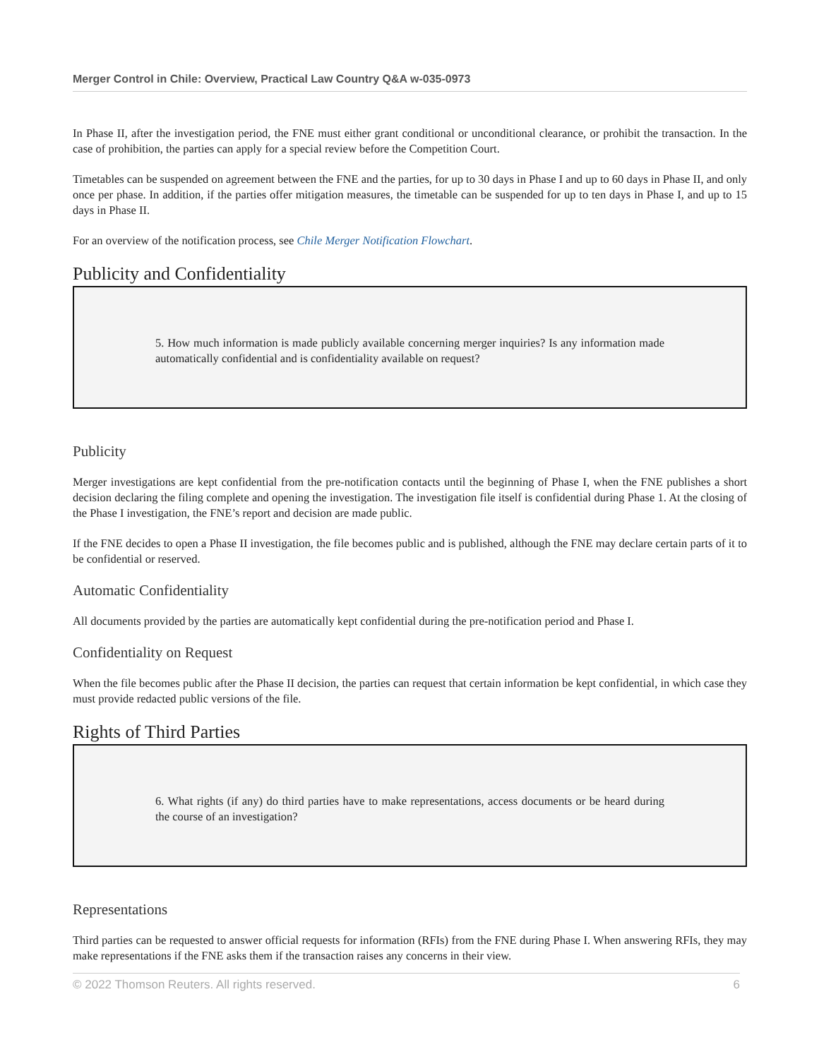Merger Control in Chile: Overview, Practical Law Country Q&A w-035-0973
In Phase II, after the investigation period, the FNE must either grant conditional or unconditional clearance, or prohibit the transaction. In the case of prohibition, the parties can apply for a special review before the Competition Court.
Timetables can be suspended on agreement between the FNE and the parties, for up to 30 days in Phase I and up to 60 days in Phase II, and only once per phase. In addition, if the parties offer mitigation measures, the timetable can be suspended for up to ten days in Phase I, and up to 15 days in Phase II.
For an overview of the notification process, see Chile Merger Notification Flowchart.
Publicity and Confidentiality
5. How much information is made publicly available concerning merger inquiries? Is any information made automatically confidential and is confidentiality available on request?
Publicity
Merger investigations are kept confidential from the pre-notification contacts until the beginning of Phase I, when the FNE publishes a short decision declaring the filing complete and opening the investigation. The investigation file itself is confidential during Phase 1. At the closing of the Phase I investigation, the FNE’s report and decision are made public.
If the FNE decides to open a Phase II investigation, the file becomes public and is published, although the FNE may declare certain parts of it to be confidential or reserved.
Automatic Confidentiality
All documents provided by the parties are automatically kept confidential during the pre-notification period and Phase I.
Confidentiality on Request
When the file becomes public after the Phase II decision, the parties can request that certain information be kept confidential, in which case they must provide redacted public versions of the file.
Rights of Third Parties
6. What rights (if any) do third parties have to make representations, access documents or be heard during the course of an investigation?
Representations
Third parties can be requested to answer official requests for information (RFIs) from the FNE during Phase I. When answering RFIs, they may make representations if the FNE asks them if the transaction raises any concerns in their view.
© 2022 Thomson Reuters. All rights reserved. 6